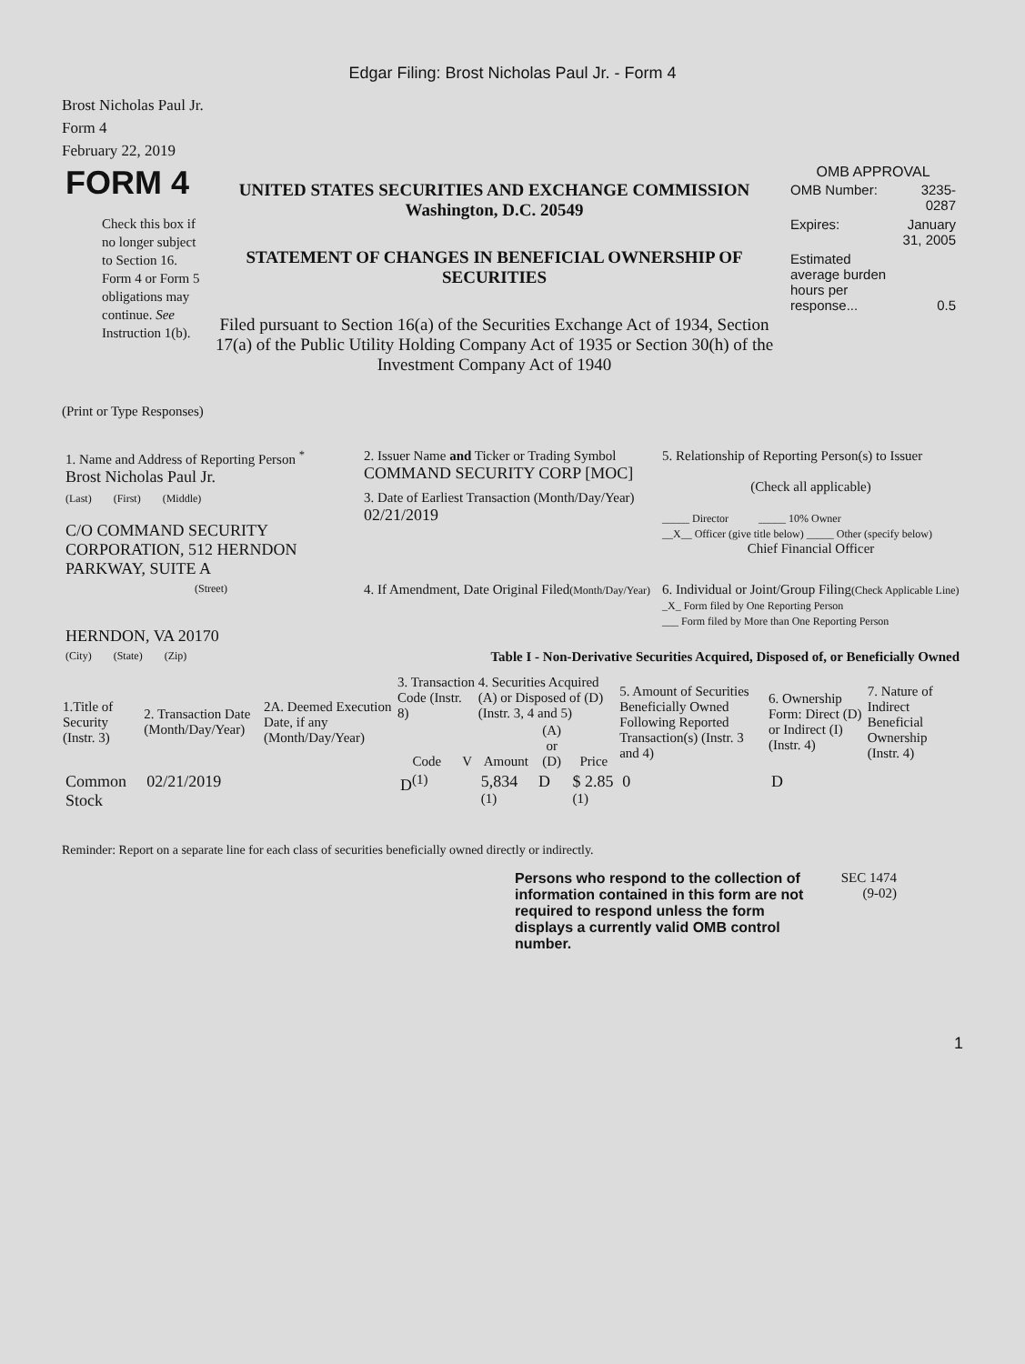Edgar Filing: Brost Nicholas Paul Jr. - Form 4
Brost Nicholas Paul Jr.
Form 4
February 22, 2019
| FORM 4 Check this box if no longer subject to Section 16. Form 4 or Form 5 obligations may continue. See Instruction 1(b). | UNITED STATES SECURITIES AND EXCHANGE COMMISSION Washington, D.C. 20549 STATEMENT OF CHANGES IN BENEFICIAL OWNERSHIP OF SECURITIES Filed pursuant to Section 16(a) of the Securities Exchange Act of 1934, Section 17(a) of the Public Utility Holding Company Act of 1935 or Section 30(h) of the Investment Company Act of 1940 | OMB APPROVAL / OMB Number: / 3235-0287 / / Expires: / January 31, 2005 / / Estimated average burden hours per response... / 0.5 / |
(Print or Type Responses)
| 1. Name and Address of Reporting Person <sup>*</sup> Brost Nicholas Paul Jr. | 2. Issuer Name and Ticker or Trading Symbol COMMAND SECURITY CORP [MOC] | 5. Relationship of Reporting Person(s) to Issuer (Check all applicable) _____ Director _____ 10% Owner __X__ Officer (give title below) _____ Other (specify below) Chief Financial Officer |
| (Last) (First) (Middle) C/O COMMAND SECURITY CORPORATION, 512 HERNDON PARKWAY, SUITE A | 3. Date of Earliest Transaction (Month/Day/Year) 02/21/2019 | |
| (Street) HERNDON, VA 20170 | 4. If Amendment, Date Original Filed (Month/Day/Year) | 6. Individual or Joint/Group Filing (Check Applicable Line) _X_ Form filed by One Reporting Person ___ Form filed by More than One Reporting Person |
| (City) (State) (Zip) | Table I - Non-Derivative Securities Acquired, Disposed of, or Beneficially Owned | |
| 1.Title of Security (Instr. 3) | 2. Transaction Date (Month/Day/Year) | 2A. Deemed Execution Date, if any (Month/Day/Year) | 3. Transaction Code (Instr. 8) | | 4. Securities Acquired (A) or Disposed of (D) (Instr. 3, 4 and 5) | | | 5. Amount of Securities Beneficially Owned Following Reported Transaction(s) (Instr. 3 and 4) | 6. Ownership Form: Direct (D) or Indirect (I) (Instr. 4) | 7. Nature of Indirect Beneficial Ownership (Instr. 4) |
| --- | --- | --- | --- | --- | --- | --- | --- | --- | --- | --- |
| | | | Code | V | Amount | (A) or (D) | Price | | | |
| Common Stock | 02/21/2019 | | D<sup>(1)</sup> | | 5,834 <sup>(1)</sup> | D | $ 2.85 <sup>(1)</sup> | 0 | D | |
Reminder: Report on a separate line for each class of securities beneficially owned directly or indirectly.
Persons who respond to the collection of information contained in this form are not required to respond unless the form displays a currently valid OMB control number.
SEC 1474 (9-02)
1